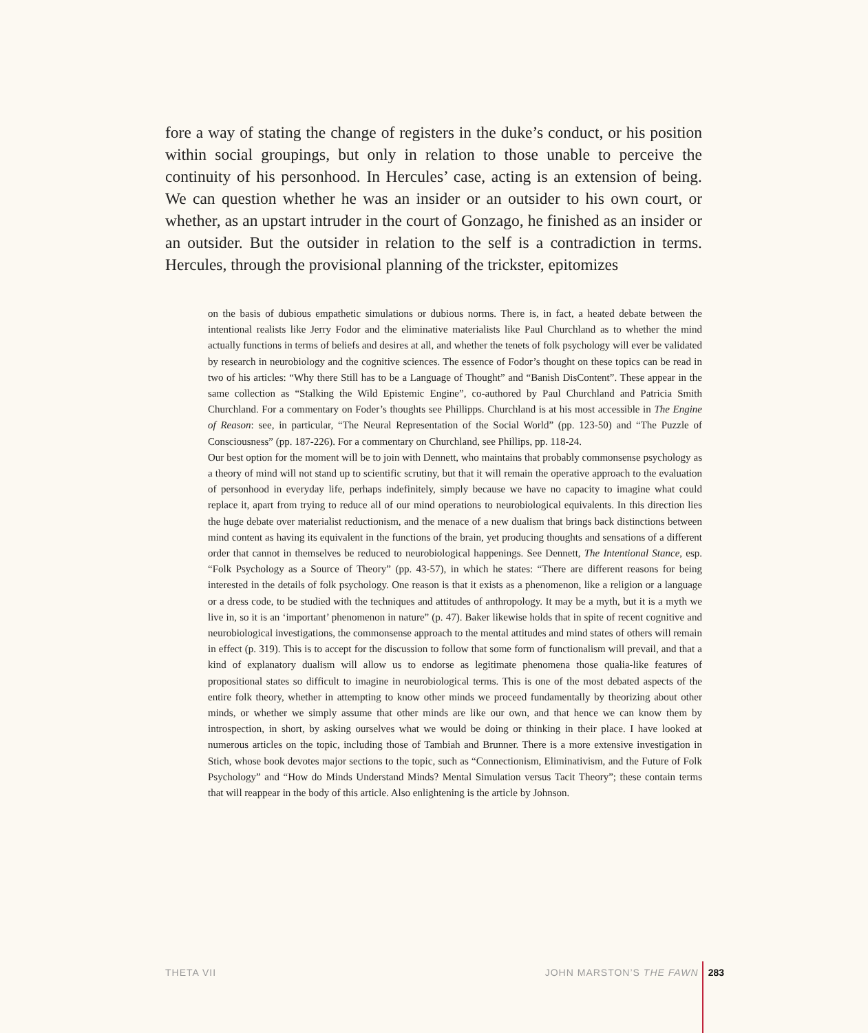fore a way of stating the change of registers in the duke’s conduct, or his position within social groupings, but only in relation to those unable to perceive the continuity of his personhood. In Hercules’ case, acting is an extension of being. We can question whether he was an insider or an outsider to his own court, or whether, as an upstart intruder in the court of Gonzago, he finished as an insider or an outsider. But the outsider in relation to the self is a contradiction in terms. Hercules, through the provisional planning of the trickster, epitomizes
on the basis of dubious empathetic simulations or dubious norms. There is, in fact, a heated debate between the intentional realists like Jerry Fodor and the eliminative materialists like Paul Churchland as to whether the mind actually functions in terms of beliefs and desires at all, and whether the tenets of folk psychology will ever be validated by research in neurobiology and the cognitive sciences. The essence of Fodor’s thought on these topics can be read in two of his articles: “Why there Still has to be a Language of Thought” and “Banish DisContent”. These appear in the same collection as “Stalking the Wild Epistemic Engine”, co-authored by Paul Churchland and Patricia Smith Churchland. For a commentary on Foder’s thoughts see Phillipps. Churchland is at his most accessible in The Engine of Reason: see, in particular, “The Neural Representation of the Social World” (pp. 123-50) and “The Puzzle of Consciousness” (pp. 187-226). For a commentary on Churchland, see Phillips, pp. 118-24.
Our best option for the moment will be to join with Dennett, who maintains that probably commonsense psychology as a theory of mind will not stand up to scientific scrutiny, but that it will remain the operative approach to the evaluation of personhood in everyday life, perhaps indefinitely, simply because we have no capacity to imagine what could replace it, apart from trying to reduce all of our mind operations to neurobiological equivalents. In this direction lies the huge debate over materialist reductionism, and the menace of a new dualism that brings back distinctions between mind content as having its equivalent in the functions of the brain, yet producing thoughts and sensations of a different order that cannot in themselves be reduced to neurobiological happenings. See Dennett, The Intentional Stance, esp. “Folk Psychology as a Source of Theory” (pp. 43-57), in which he states: “There are different reasons for being interested in the details of folk psychology. One reason is that it exists as a phenomenon, like a religion or a language or a dress code, to be studied with the techniques and attitudes of anthropology. It may be a myth, but it is a myth we live in, so it is an ‘important’ phenomenon in nature” (p. 47). Baker likewise holds that in spite of recent cognitive and neurobiological investigations, the commonsense approach to the mental attitudes and mind states of others will remain in effect (p. 319). This is to accept for the discussion to follow that some form of functionalism will prevail, and that a kind of explanatory dualism will allow us to endorse as legitimate phenomena those qualia-like features of propositional states so difficult to imagine in neurobiological terms. This is one of the most debated aspects of the entire folk theory, whether in attempting to know other minds we proceed fundamentally by theorizing about other minds, or whether we simply assume that other minds are like our own, and that hence we can know them by introspection, in short, by asking ourselves what we would be doing or thinking in their place. I have looked at numerous articles on the topic, including those of Tambiah and Brunner. There is a more extensive investigation in Stich, whose book devotes major sections to the topic, such as “Connectionism, Eliminativism, and the Future of Folk Psychology” and “How do Minds Understand Minds? Mental Simulation versus Tacit Theory”; these contain terms that will reappear in the body of this article. Also enlightening is the article by Johnson.
THETA VII JOHN MARSTON’S THE FAWN 283